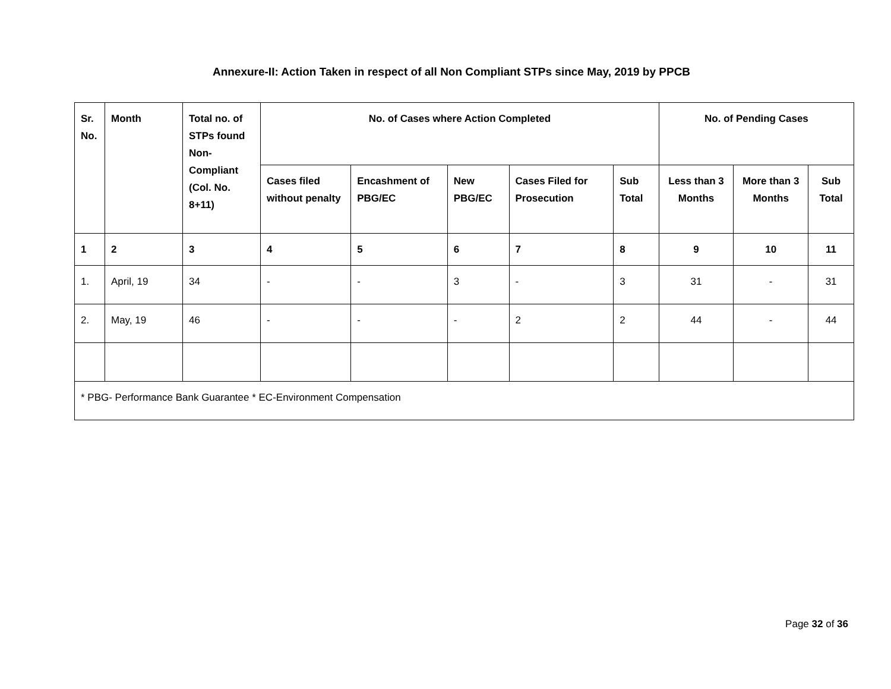Annexure-II: Action Taken in respect of all Non Compliant STPs since May, 2019 by PPCB
| Sr. No. | Month | Total no. of STPs found Non-Compliant (Col. No. 8+11) | No. of Cases where Action Completed | | | | | No. of Pending Cases | | |
| --- | --- | --- | --- | --- | --- | --- | --- | --- | --- | --- |
| | | | Cases filed without penalty | Encashment of PBG/EC | New PBG/EC | Cases Filed for Prosecution | Sub Total | Less than 3 Months | More than 3 Months | Sub Total |
| 1 | 2 | 3 | 4 | 5 | 6 | 7 | 8 | 9 | 10 | 11 |
| 1. | April, 19 | 34 | - | - | 3 | - | 3 | 31 | - | 31 |
| 2. | May, 19 | 46 | - | - | - | 2 | 2 | 44 | - | 44 |
| * PBG- Performance Bank Guarantee * EC-Environment Compensation | | | | | | | | | | |
Page 32 of 36